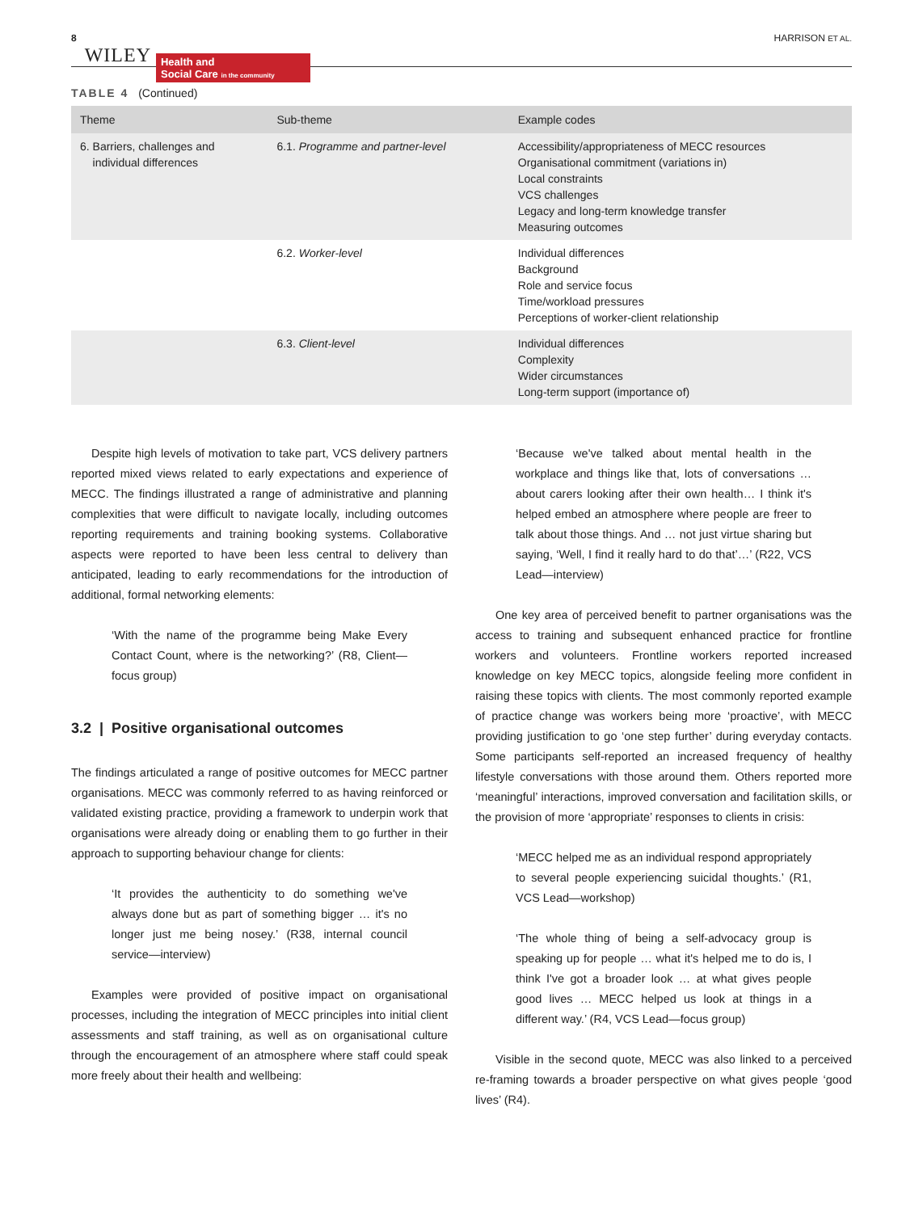8 WILEY Health and
Social Care in the community HARRISON ET AL.
TABLE 4 (Continued)
| Theme | Sub-theme | Example codes |
| --- | --- | --- |
| 6. Barriers, challenges and individual differences | 6.1. Programme and partner-level | Accessibility/appropriateness of MECC resources Organisational commitment (variations in) Local constraints VCS challenges Legacy and long-term knowledge transfer Measuring outcomes |
| | 6.2. Worker-level | Individual differences Background Role and service focus Time/workload pressures Perceptions of worker-client relationship |
| | 6.3. Client-level | Individual differences Complexity Wider circumstances Long-term support (importance of) |
Despite high levels of motivation to take part, VCS delivery partners reported mixed views related to early expectations and experience of MECC. The findings illustrated a range of administrative and planning complexities that were difficult to navigate locally, including outcomes reporting requirements and training booking systems. Collaborative aspects were reported to have been less central to delivery than anticipated, leading to early recommendations for the introduction of additional, formal networking elements:
‘With the name of the programme being Make Every Contact Count, where is the networking?’ (R8, Client—focus group)
3.2 | Positive organisational outcomes
The findings articulated a range of positive outcomes for MECC partner organisations. MECC was commonly referred to as having reinforced or validated existing practice, providing a framework to underpin work that organisations were already doing or enabling them to go further in their approach to supporting behaviour change for clients:
‘It provides the authenticity to do something we've always done but as part of something bigger … it's no longer just me being nosey.’ (R38, internal council service—interview)
Examples were provided of positive impact on organisational processes, including the integration of MECC principles into initial client assessments and staff training, as well as on organisational culture through the encouragement of an atmosphere where staff could speak more freely about their health and wellbeing:
‘Because we've talked about mental health in the workplace and things like that, lots of conversations … about carers looking after their own health… I think it's helped embed an atmosphere where people are freer to talk about those things. And … not just virtue sharing but saying, ‘Well, I find it really hard to do that’…’ (R22, VCS Lead—interview)
One key area of perceived benefit to partner organisations was the access to training and subsequent enhanced practice for frontline workers and volunteers. Frontline workers reported increased knowledge on key MECC topics, alongside feeling more confident in raising these topics with clients. The most commonly reported example of practice change was workers being more ‘proactive’, with MECC providing justification to go ‘one step further’ during everyday contacts. Some participants self-reported an increased frequency of healthy lifestyle conversations with those around them. Others reported more ‘meaningful’ interactions, improved conversation and facilitation skills, or the provision of more ‘appropriate’ responses to clients in crisis:
‘MECC helped me as an individual respond appropriately to several people experiencing suicidal thoughts.’ (R1, VCS Lead—workshop)
‘The whole thing of being a self-advocacy group is speaking up for people … what it's helped me to do is, I think I've got a broader look … at what gives people good lives … MECC helped us look at things in a different way.’ (R4, VCS Lead—focus group)
Visible in the second quote, MECC was also linked to a perceived re-framing towards a broader perspective on what gives people ‘good lives’ (R4).